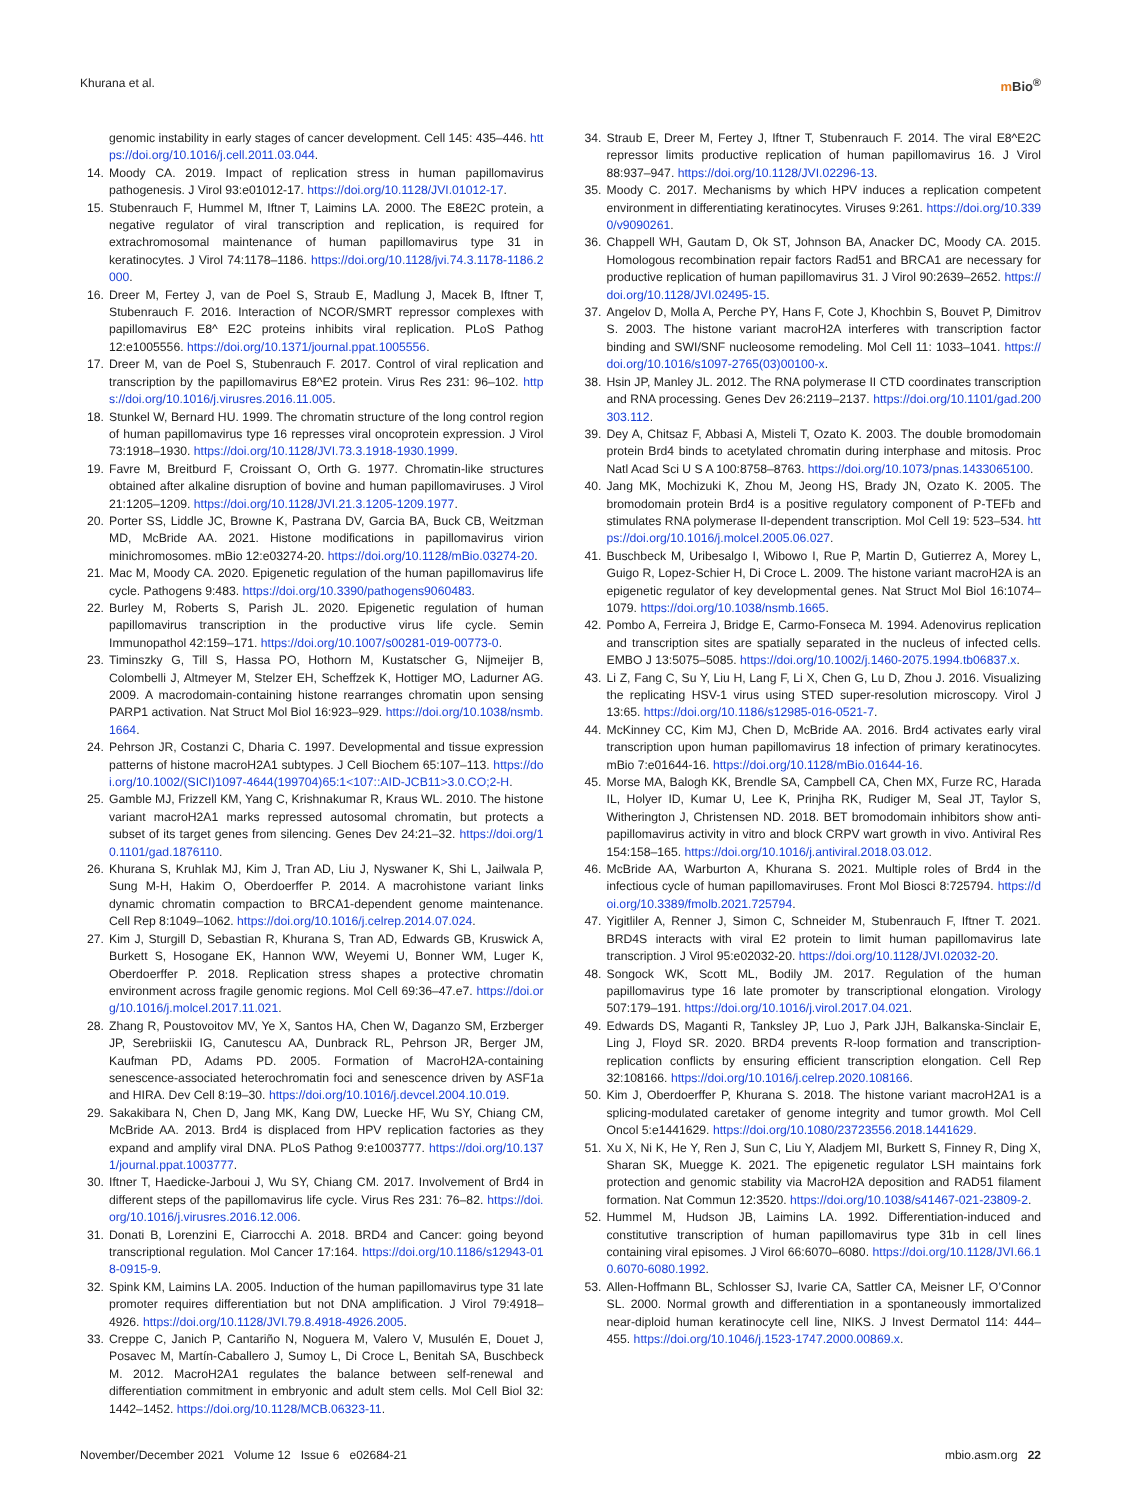Khurana et al. m Bio<sup>®</sup>
genomic instability in early stages of cancer development. Cell 145: 435–446. https://doi.org/10.1016/j.cell.2011.03.044.
14. Moody CA. 2019. Impact of replication stress in human papillomavirus pathogenesis. J Virol 93:e01012-17. https://doi.org/10.1128/JVI.01012-17.
15. Stubenrauch F, Hummel M, Iftner T, Laimins LA. 2000. The E8E2C protein, a negative regulator of viral transcription and replication, is required for extrachromosomal maintenance of human papillomavirus type 31 in keratinocytes. J Virol 74:1178–1186. https://doi.org/10.1128/jvi.74.3.1178-1186.2000.
16. Dreer M, Fertey J, van de Poel S, Straub E, Madlung J, Macek B, Iftner T, Stubenrauch F. 2016. Interaction of NCOR/SMRT repressor complexes with papillomavirus E8^ E2C proteins inhibits viral replication. PLoS Pathog 12:e1005556. https://doi.org/10.1371/journal.ppat.1005556.
17. Dreer M, van de Poel S, Stubenrauch F. 2017. Control of viral replication and transcription by the papillomavirus E8^E2 protein. Virus Res 231: 96–102. https://doi.org/10.1016/j.virusres.2016.11.005.
18. Stunkel W, Bernard HU. 1999. The chromatin structure of the long control region of human papillomavirus type 16 represses viral oncoprotein expression. J Virol 73:1918–1930. https://doi.org/10.1128/JVI.73.3.1918-1930.1999.
19. Favre M, Breitburd F, Croissant O, Orth G. 1977. Chromatin-like structures obtained after alkaline disruption of bovine and human papillomaviruses. J Virol 21:1205–1209. https://doi.org/10.1128/JVI.21.3.1205-1209.1977.
20. Porter SS, Liddle JC, Browne K, Pastrana DV, Garcia BA, Buck CB, Weitzman MD, McBride AA. 2021. Histone modifications in papillomavirus virion minichromosomes. mBio 12:e03274-20. https://doi.org/10.1128/mBio.03274-20.
21. Mac M, Moody CA. 2020. Epigenetic regulation of the human papillomavirus life cycle. Pathogens 9:483. https://doi.org/10.3390/pathogens9060483.
22. Burley M, Roberts S, Parish JL. 2020. Epigenetic regulation of human papillomavirus transcription in the productive virus life cycle. Semin Immunopathol 42:159–171. https://doi.org/10.1007/s00281-019-00773-0.
23. Timinszky G, Till S, Hassa PO, Hothorn M, Kustatscher G, Nijmeijer B, Colombelli J, Altmeyer M, Stelzer EH, Scheffzek K, Hottiger MO, Ladurner AG. 2009. A macrodomain-containing histone rearranges chromatin upon sensing PARP1 activation. Nat Struct Mol Biol 16:923–929. https://doi.org/10.1038/nsmb.1664.
24. Pehrson JR, Costanzi C, Dharia C. 1997. Developmental and tissue expression patterns of histone macroH2A1 subtypes. J Cell Biochem 65:107–113. https://doi.org/10.1002/(SICI)1097-4644(199704)65:1<107::AID-JCB11>3.0.CO;2-H.
25. Gamble MJ, Frizzell KM, Yang C, Krishnakumar R, Kraus WL. 2010. The histone variant macroH2A1 marks repressed autosomal chromatin, but protects a subset of its target genes from silencing. Genes Dev 24:21–32. https://doi.org/10.1101/gad.1876110.
26. Khurana S, Kruhlak MJ, Kim J, Tran AD, Liu J, Nyswaner K, Shi L, Jailwala P, Sung M-H, Hakim O, Oberdoerffer P. 2014. A macrohistone variant links dynamic chromatin compaction to BRCA1-dependent genome maintenance. Cell Rep 8:1049–1062. https://doi.org/10.1016/j.celrep.2014.07.024.
27. Kim J, Sturgill D, Sebastian R, Khurana S, Tran AD, Edwards GB, Kruswick A, Burkett S, Hosogane EK, Hannon WW, Weyemi U, Bonner WM, Luger K, Oberdoerffer P. 2018. Replication stress shapes a protective chromatin environment across fragile genomic regions. Mol Cell 69:36–47.e7. https://doi.org/10.1016/j.molcel.2017.11.021.
28. Zhang R, Poustovoitov MV, Ye X, Santos HA, Chen W, Daganzo SM, Erzberger JP, Serebriiskii IG, Canutescu AA, Dunbrack RL, Pehrson JR, Berger JM, Kaufman PD, Adams PD. 2005. Formation of MacroH2A-containing senescence-associated heterochromatin foci and senescence driven by ASF1a and HIRA. Dev Cell 8:19–30. https://doi.org/10.1016/j.devcel.2004.10.019.
29. Sakakibara N, Chen D, Jang MK, Kang DW, Luecke HF, Wu SY, Chiang CM, McBride AA. 2013. Brd4 is displaced from HPV replication factories as they expand and amplify viral DNA. PLoS Pathog 9:e1003777. https://doi.org/10.1371/journal.ppat.1003777.
30. Iftner T, Haedicke-Jarboui J, Wu SY, Chiang CM. 2017. Involvement of Brd4 in different steps of the papillomavirus life cycle. Virus Res 231: 76–82. https://doi.org/10.1016/j.virusres.2016.12.006.
31. Donati B, Lorenzini E, Ciarrocchi A. 2018. BRD4 and Cancer: going beyond transcriptional regulation. Mol Cancer 17:164. https://doi.org/10.1186/s12943-018-0915-9.
32. Spink KM, Laimins LA. 2005. Induction of the human papillomavirus type 31 late promoter requires differentiation but not DNA amplification. J Virol 79:4918–4926. https://doi.org/10.1128/JVI.79.8.4918-4926.2005.
33. Creppe C, Janich P, Cantariño N, Noguera M, Valero V, Musulén E, Douet J, Posavec M, Martín-Caballero J, Sumoy L, Di Croce L, Benitah SA, Buschbeck M. 2012. MacroH2A1 regulates the balance between self-renewal and differentiation commitment in embryonic and adult stem cells. Mol Cell Biol 32: 1442–1452. https://doi.org/10.1128/MCB.06323-11.
34. Straub E, Dreer M, Fertey J, Iftner T, Stubenrauch F. 2014. The viral E8^E2C repressor limits productive replication of human papillomavirus 16. J Virol 88:937–947. https://doi.org/10.1128/JVI.02296-13.
35. Moody C. 2017. Mechanisms by which HPV induces a replication competent environment in differentiating keratinocytes. Viruses 9:261. https://doi.org/10.3390/v9090261.
36. Chappell WH, Gautam D, Ok ST, Johnson BA, Anacker DC, Moody CA. 2015. Homologous recombination repair factors Rad51 and BRCA1 are necessary for productive replication of human papillomavirus 31. J Virol 90:2639–2652. https://doi.org/10.1128/JVI.02495-15.
37. Angelov D, Molla A, Perche PY, Hans F, Cote J, Khochbin S, Bouvet P, Dimitrov S. 2003. The histone variant macroH2A interferes with transcription factor binding and SWI/SNF nucleosome remodeling. Mol Cell 11: 1033–1041. https://doi.org/10.1016/s1097-2765(03)00100-x.
38. Hsin JP, Manley JL. 2012. The RNA polymerase II CTD coordinates transcription and RNA processing. Genes Dev 26:2119–2137. https://doi.org/10.1101/gad.200303.112.
39. Dey A, Chitsaz F, Abbasi A, Misteli T, Ozato K. 2003. The double bromodomain protein Brd4 binds to acetylated chromatin during interphase and mitosis. Proc Natl Acad Sci U S A 100:8758–8763. https://doi.org/10.1073/pnas.1433065100.
40. Jang MK, Mochizuki K, Zhou M, Jeong HS, Brady JN, Ozato K. 2005. The bromodomain protein Brd4 is a positive regulatory component of P-TEFb and stimulates RNA polymerase II-dependent transcription. Mol Cell 19: 523–534. https://doi.org/10.1016/j.molcel.2005.06.027.
41. Buschbeck M, Uribesalgo I, Wibowo I, Rue P, Martin D, Gutierrez A, Morey L, Guigo R, Lopez-Schier H, Di Croce L. 2009. The histone variant macroH2A is an epigenetic regulator of key developmental genes. Nat Struct Mol Biol 16:1074–1079. https://doi.org/10.1038/nsmb.1665.
42. Pombo A, Ferreira J, Bridge E, Carmo-Fonseca M. 1994. Adenovirus replication and transcription sites are spatially separated in the nucleus of infected cells. EMBO J 13:5075–5085. https://doi.org/10.1002/j.1460-2075.1994.tb06837.x.
43. Li Z, Fang C, Su Y, Liu H, Lang F, Li X, Chen G, Lu D, Zhou J. 2016. Visualizing the replicating HSV-1 virus using STED super-resolution microscopy. Virol J 13:65. https://doi.org/10.1186/s12985-016-0521-7.
44. McKinney CC, Kim MJ, Chen D, McBride AA. 2016. Brd4 activates early viral transcription upon human papillomavirus 18 infection of primary keratinocytes. mBio 7:e01644-16. https://doi.org/10.1128/mBio.01644-16.
45. Morse MA, Balogh KK, Brendle SA, Campbell CA, Chen MX, Furze RC, Harada IL, Holyer ID, Kumar U, Lee K, Prinjha RK, Rudiger M, Seal JT, Taylor S, Witherington J, Christensen ND. 2018. BET bromodomain inhibitors show anti-papillomavirus activity in vitro and block CRPV wart growth in vivo. Antiviral Res 154:158–165. https://doi.org/10.1016/j.antiviral.2018.03.012.
46. McBride AA, Warburton A, Khurana S. 2021. Multiple roles of Brd4 in the infectious cycle of human papillomaviruses. Front Mol Biosci 8:725794. https://doi.org/10.3389/fmolb.2021.725794.
47. Yigitliler A, Renner J, Simon C, Schneider M, Stubenrauch F, Iftner T. 2021. BRD4S interacts with viral E2 protein to limit human papillomavirus late transcription. J Virol 95:e02032-20. https://doi.org/10.1128/JVI.02032-20.
48. Songock WK, Scott ML, Bodily JM. 2017. Regulation of the human papillomavirus type 16 late promoter by transcriptional elongation. Virology 507:179–191. https://doi.org/10.1016/j.virol.2017.04.021.
49. Edwards DS, Maganti R, Tanksley JP, Luo J, Park JJH, Balkanska-Sinclair E, Ling J, Floyd SR. 2020. BRD4 prevents R-loop formation and transcription-replication conflicts by ensuring efficient transcription elongation. Cell Rep 32:108166. https://doi.org/10.1016/j.celrep.2020.108166.
50. Kim J, Oberdoerffer P, Khurana S. 2018. The histone variant macroH2A1 is a splicing-modulated caretaker of genome integrity and tumor growth. Mol Cell Oncol 5:e1441629. https://doi.org/10.1080/23723556.2018.1441629.
51. Xu X, Ni K, He Y, Ren J, Sun C, Liu Y, Aladjem MI, Burkett S, Finney R, Ding X, Sharan SK, Muegge K. 2021. The epigenetic regulator LSH maintains fork protection and genomic stability via MacroH2A deposition and RAD51 filament formation. Nat Commun 12:3520. https://doi.org/10.1038/s41467-021-23809-2.
52. Hummel M, Hudson JB, Laimins LA. 1992. Differentiation-induced and constitutive transcription of human papillomavirus type 31b in cell lines containing viral episomes. J Virol 66:6070–6080. https://doi.org/10.1128/JVI.66.10.6070-6080.1992.
53. Allen-Hoffmann BL, Schlosser SJ, Ivarie CA, Sattler CA, Meisner LF, O’Connor SL. 2000. Normal growth and differentiation in a spontaneously immortalized near-diploid human keratinocyte cell line, NIKS. J Invest Dermatol 114: 444–455. https://doi.org/10.1046/j.1523-1747.2000.00869.x.
November/December 2021 Volume 12 Issue 6 e02684-21
mbio.asm.org 22